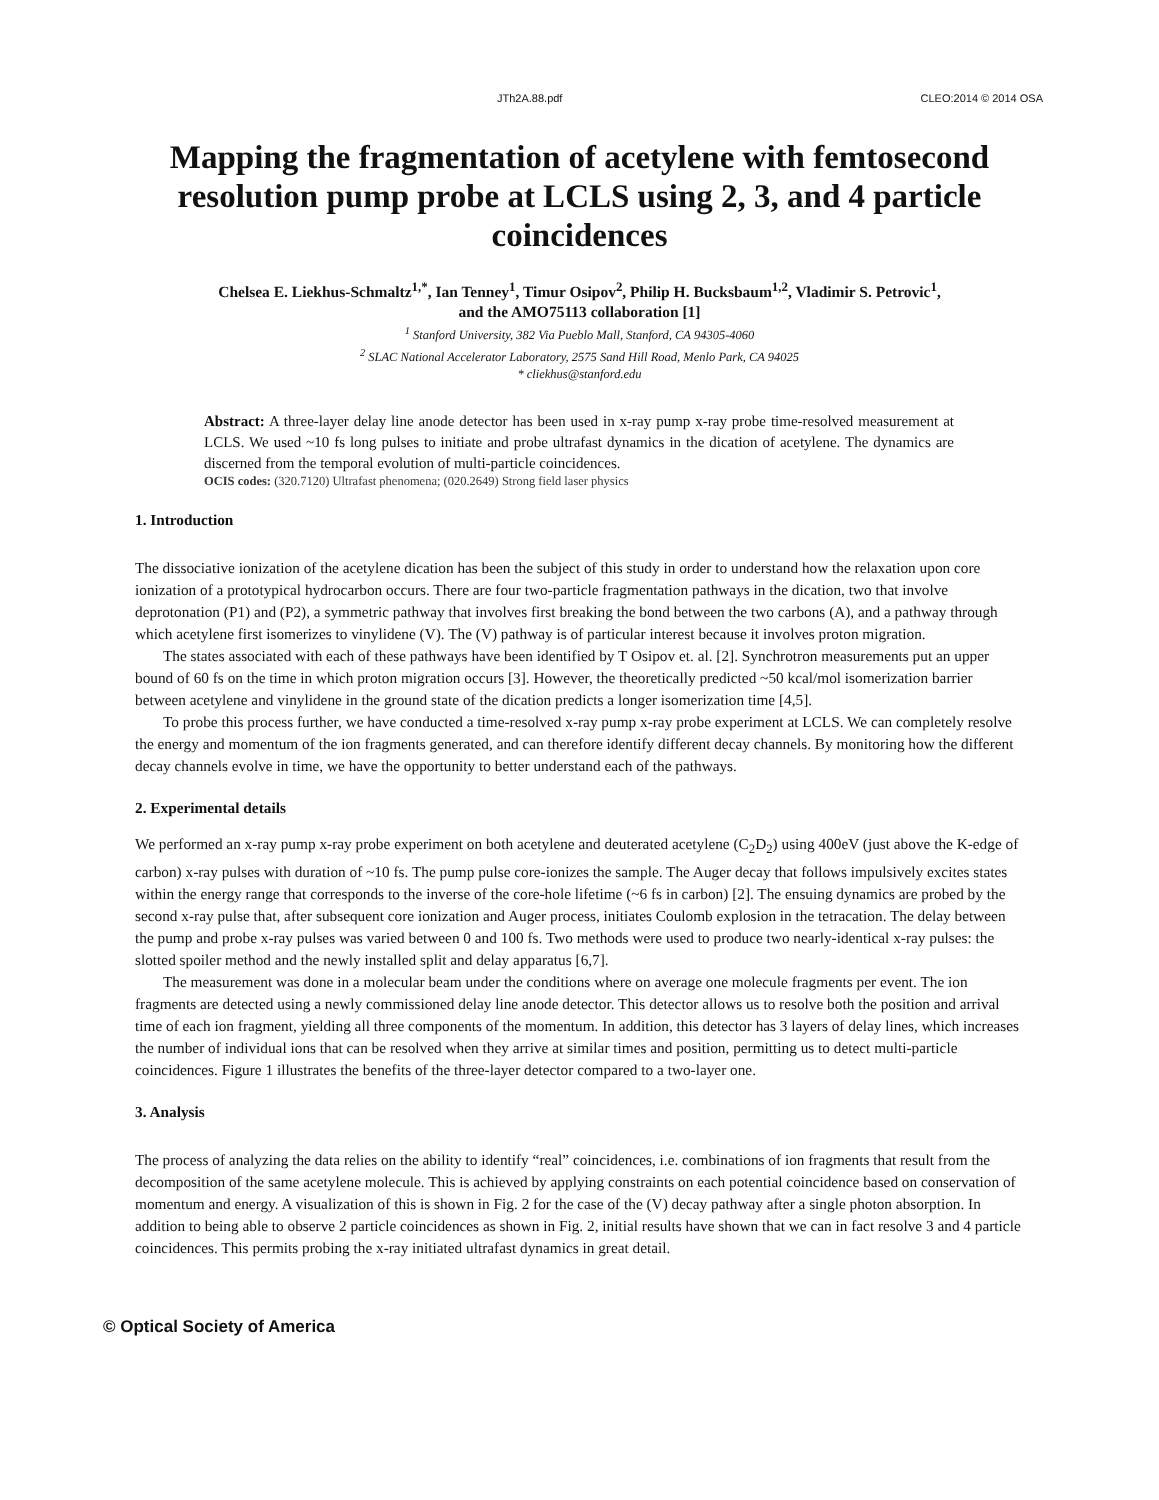JTh2A.88.pdf CLEO:2014 © 2014 OSA
Mapping the fragmentation of acetylene with femtosecond resolution pump probe at LCLS using 2, 3, and 4 particle coincidences
Chelsea E. Liekhus-Schmaltz<sup>1,*</sup>, Ian Tenney<sup>1</sup>, Timur Osipov<sup>2</sup>, Philip H. Bucksbaum<sup>1,2</sup>, Vladimir S. Petrovic<sup>1</sup>,
and the AMO75113 collaboration [1]
<sup>1</sup> Stanford University, 382 Via Pueblo Mall, Stanford, CA 94305-4060
<sup>2</sup> SLAC National Accelerator Laboratory, 2575 Sand Hill Road, Menlo Park, CA 94025
* cliekhus@stanford.edu
Abstract: A three-layer delay line anode detector has been used in x-ray pump x-ray probe time-resolved measurement at LCLS. We used ~10 fs long pulses to initiate and probe ultrafast dynamics in the dication of acetylene. The dynamics are discerned from the temporal evolution of multi-particle coincidences.
OCIS codes: (320.7120) Ultrafast phenomena; (020.2649) Strong field laser physics
1. Introduction
The dissociative ionization of the acetylene dication has been the subject of this study in order to understand how the relaxation upon core ionization of a prototypical hydrocarbon occurs. There are four two-particle fragmentation pathways in the dication, two that involve deprotonation (P1) and (P2), a symmetric pathway that involves first breaking the bond between the two carbons (A), and a pathway through which acetylene first isomerizes to vinylidene (V). The (V) pathway is of particular interest because it involves proton migration.
The states associated with each of these pathways have been identified by T Osipov et. al. [2]. Synchrotron measurements put an upper bound of 60 fs on the time in which proton migration occurs [3]. However, the theoretically predicted ~50 kcal/mol isomerization barrier between acetylene and vinylidene in the ground state of the dication predicts a longer isomerization time [4,5].
To probe this process further, we have conducted a time-resolved x-ray pump x-ray probe experiment at LCLS. We can completely resolve the energy and momentum of the ion fragments generated, and can therefore identify different decay channels. By monitoring how the different decay channels evolve in time, we have the opportunity to better understand each of the pathways.
2. Experimental details
We performed an x-ray pump x-ray probe experiment on both acetylene and deuterated acetylene (C<sub>2</sub>D<sub>2</sub>) using 400eV (just above the K-edge of carbon) x-ray pulses with duration of ~10 fs. The pump pulse core-ionizes the sample. The Auger decay that follows impulsively excites states within the energy range that corresponds to the inverse of the core-hole lifetime (~6 fs in carbon) [2]. The ensuing dynamics are probed by the second x-ray pulse that, after subsequent core ionization and Auger process, initiates Coulomb explosion in the tetracation. The delay between the pump and probe x-ray pulses was varied between 0 and 100 fs. Two methods were used to produce two nearly-identical x-ray pulses: the slotted spoiler method and the newly installed split and delay apparatus [6,7].
The measurement was done in a molecular beam under the conditions where on average one molecule fragments per event. The ion fragments are detected using a newly commissioned delay line anode detector. This detector allows us to resolve both the position and arrival time of each ion fragment, yielding all three components of the momentum. In addition, this detector has 3 layers of delay lines, which increases the number of individual ions that can be resolved when they arrive at similar times and position, permitting us to detect multi-particle coincidences. Figure 1 illustrates the benefits of the three-layer detector compared to a two-layer one.
3. Analysis
The process of analyzing the data relies on the ability to identify “real” coincidences, i.e. combinations of ion fragments that result from the decomposition of the same acetylene molecule. This is achieved by applying constraints on each potential coincidence based on conservation of momentum and energy. A visualization of this is shown in Fig. 2 for the case of the (V) decay pathway after a single photon absorption. In addition to being able to observe 2 particle coincidences as shown in Fig. 2, initial results have shown that we can in fact resolve 3 and 4 particle coincidences. This permits probing the x-ray initiated ultrafast dynamics in great detail.
© Optical Society of America